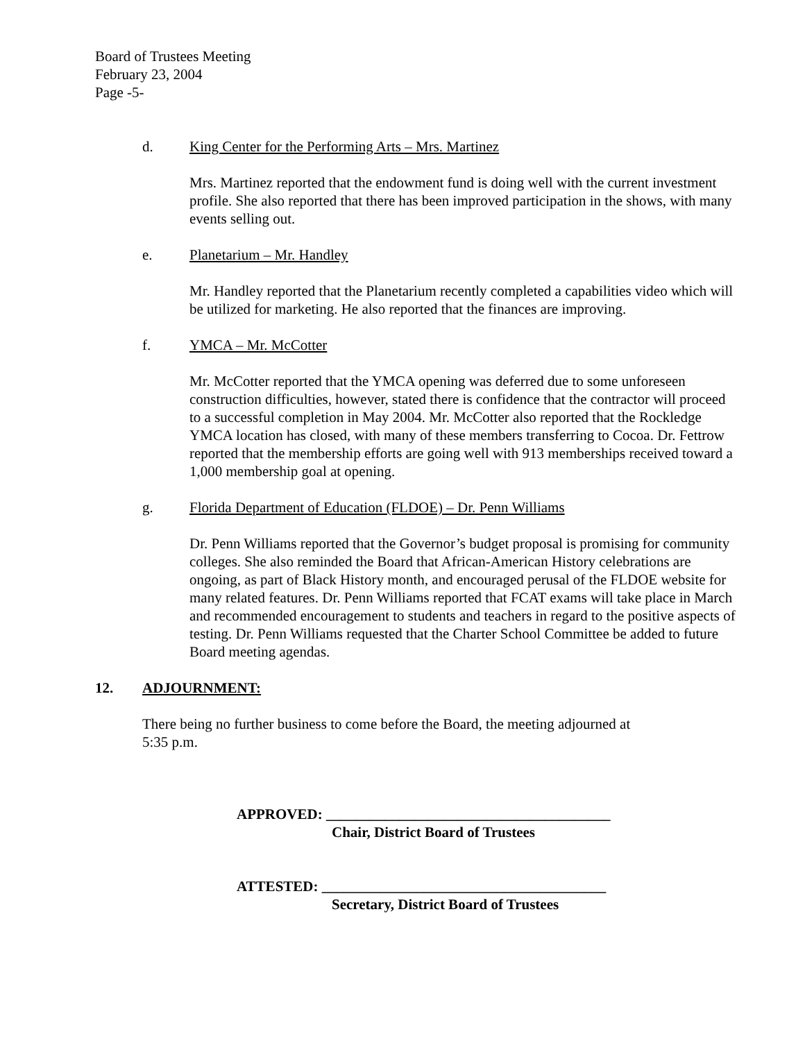Board of Trustees Meeting
February 23, 2004
Page -5-
d. King Center for the Performing Arts – Mrs. Martinez
Mrs. Martinez reported that the endowment fund is doing well with the current investment profile. She also reported that there has been improved participation in the shows, with many events selling out.
e. Planetarium – Mr. Handley
Mr. Handley reported that the Planetarium recently completed a capabilities video which will be utilized for marketing. He also reported that the finances are improving.
f. YMCA – Mr. McCotter
Mr. McCotter reported that the YMCA opening was deferred due to some unforeseen construction difficulties, however, stated there is confidence that the contractor will proceed to a successful completion in May 2004. Mr. McCotter also reported that the Rockledge YMCA location has closed, with many of these members transferring to Cocoa. Dr. Fettrow reported that the membership efforts are going well with 913 memberships received toward a 1,000 membership goal at opening.
g. Florida Department of Education (FLDOE) – Dr. Penn Williams
Dr. Penn Williams reported that the Governor’s budget proposal is promising for community colleges. She also reminded the Board that African-American History celebrations are ongoing, as part of Black History month, and encouraged perusal of the FLDOE website for many related features. Dr. Penn Williams reported that FCAT exams will take place in March and recommended encouragement to students and teachers in regard to the positive aspects of testing. Dr. Penn Williams requested that the Charter School Committee be added to future Board meeting agendas.
12. ADJOURNMENT:
There being no further business to come before the Board, the meeting adjourned at
5:35 p.m.
APPROVED: _______________________________________
Chair, District Board of Trustees
ATTESTED: _______________________________________
Secretary, District Board of Trustees